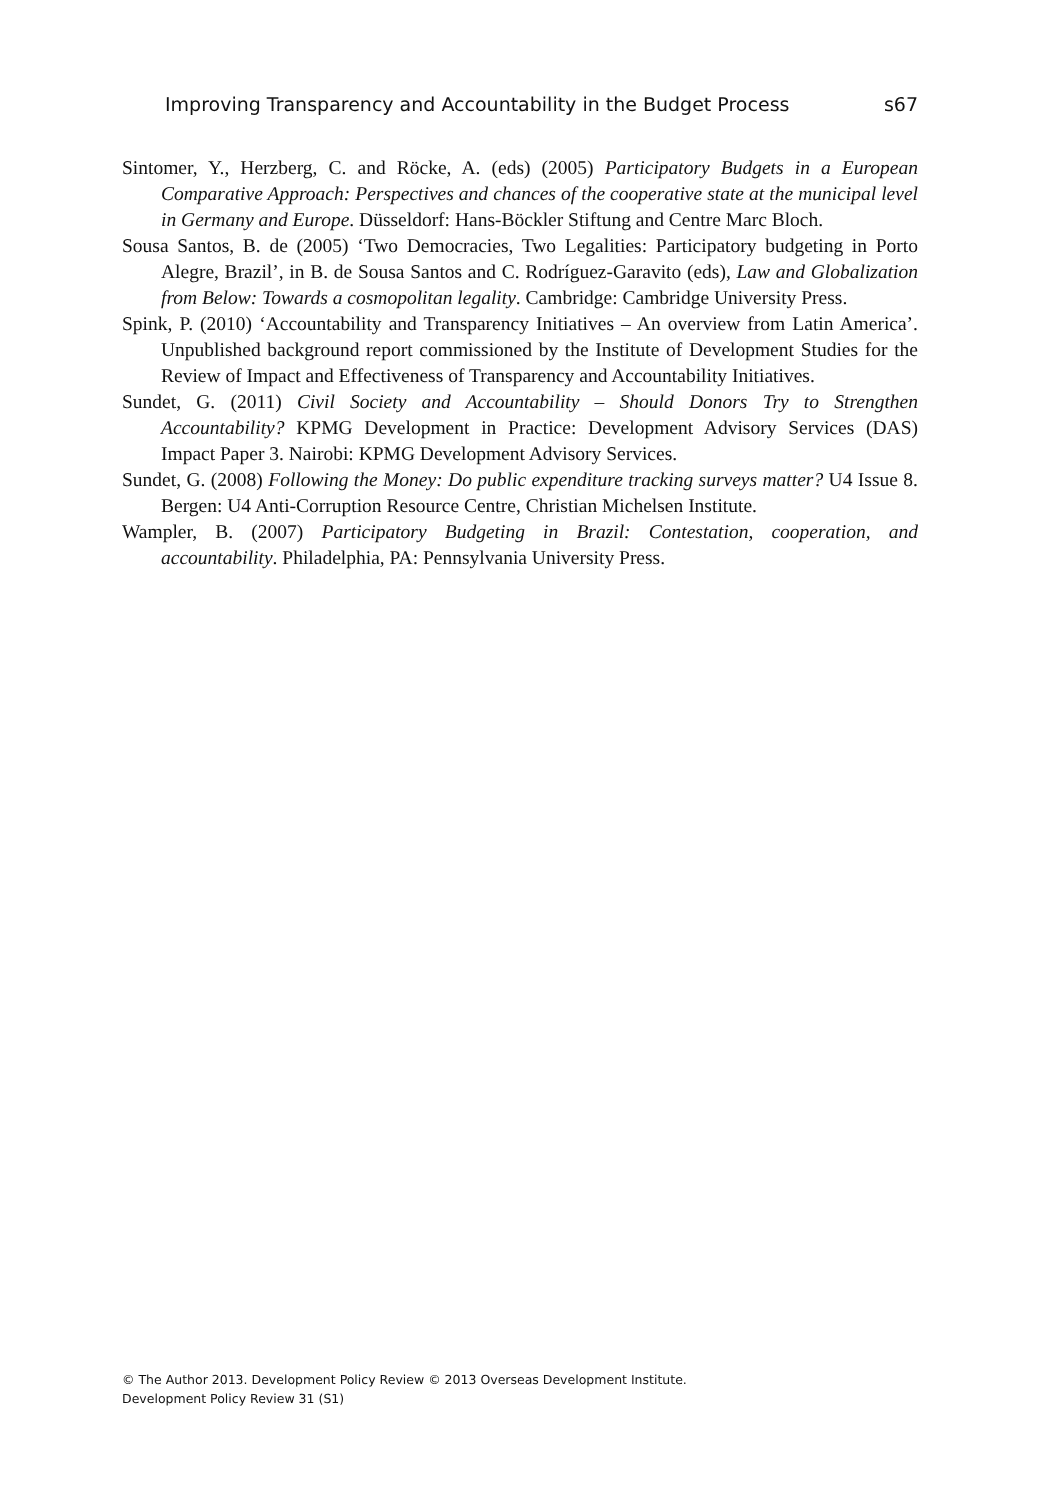Improving Transparency and Accountability in the Budget Process s67
Sintomer, Y., Herzberg, C. and Röcke, A. (eds) (2005) Participatory Budgets in a European Comparative Approach: Perspectives and chances of the cooperative state at the municipal level in Germany and Europe. Düsseldorf: Hans-Böckler Stiftung and Centre Marc Bloch.
Sousa Santos, B. de (2005) ‘Two Democracies, Two Legalities: Participatory budgeting in Porto Alegre, Brazil’, in B. de Sousa Santos and C. Rodríguez-Garavito (eds), Law and Globalization from Below: Towards a cosmopolitan legality. Cambridge: Cambridge University Press.
Spink, P. (2010) ‘Accountability and Transparency Initiatives – An overview from Latin America’. Unpublished background report commissioned by the Institute of Development Studies for the Review of Impact and Effectiveness of Transparency and Accountability Initiatives.
Sundet, G. (2011) Civil Society and Accountability – Should Donors Try to Strengthen Accountability? KPMG Development in Practice: Development Advisory Services (DAS) Impact Paper 3. Nairobi: KPMG Development Advisory Services.
Sundet, G. (2008) Following the Money: Do public expenditure tracking surveys matter? U4 Issue 8. Bergen: U4 Anti-Corruption Resource Centre, Christian Michelsen Institute.
Wampler, B. (2007) Participatory Budgeting in Brazil: Contestation, cooperation, and accountability. Philadelphia, PA: Pennsylvania University Press.
© The Author 2013. Development Policy Review © 2013 Overseas Development Institute.
Development Policy Review 31 (S1)